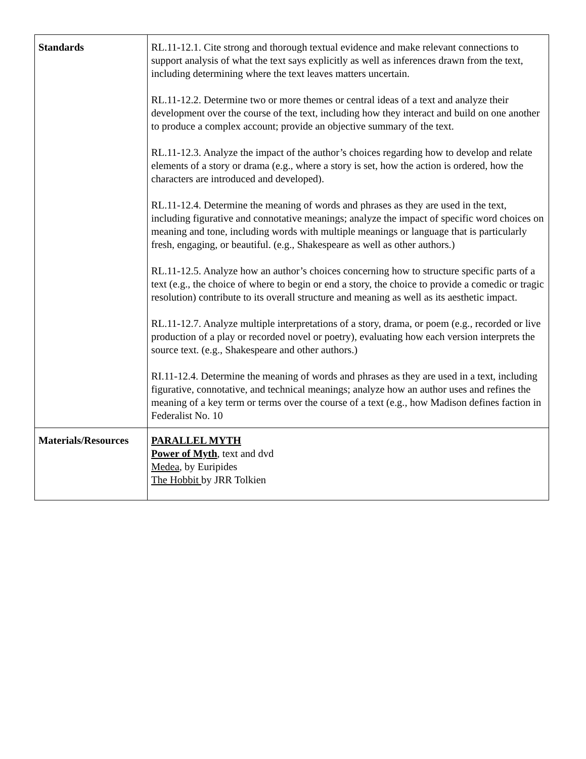| Standards | RL.11-12.1. Cite strong and thorough textual evidence and make relevant connections to support analysis of what the text says explicitly as well as inferences drawn from the text, including determining where the text leaves matters uncertain. RL.11-12.2. Determine two or more themes or central ideas of a text and analyze their development over the course of the text, including how they interact and build on one another to produce a complex account; provide an objective summary of the text. RL.11-12.3. Analyze the impact of the author’s choices regarding how to develop and relate elements of a story or drama (e.g., where a story is set, how the action is ordered, how the characters are introduced and developed). RL.11-12.4. Determine the meaning of words and phrases as they are used in the text, including figurative and connotative meanings; analyze the impact of specific word choices on meaning and tone, including words with multiple meanings or language that is particularly fresh, engaging, or beautiful. (e.g., Shakespeare as well as other authors.) RL.11-12.5. Analyze how an author’s choices concerning how to structure specific parts of a text (e.g., the choice of where to begin or end a story, the choice to provide a comedic or tragic resolution) contribute to its overall structure and meaning as well as its aesthetic impact. RL.11-12.7. Analyze multiple interpretations of a story, drama, or poem (e.g., recorded or live production of a play or recorded novel or poetry), evaluating how each version interprets the source text. (e.g., Shakespeare and other authors.) RI.11-12.4. Determine the meaning of words and phrases as they are used in a text, including figurative, connotative, and technical meanings; analyze how an author uses and refines the meaning of a key term or terms over the course of a text (e.g., how Madison defines faction in Federalist No. 10 |
| Materials/Resources | PARALLEL MYTH Power of Myth , text and dvd Medea , by Euripides The Hobbit by JRR Tolkien |